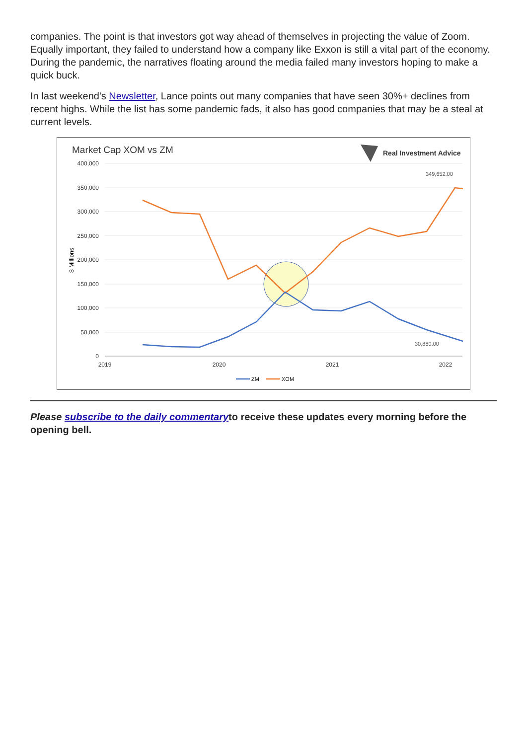companies. The point is that investors got way ahead of themselves in projecting the value of Zoom. Equally important, they failed to understand how a company like Exxon is still a vital part of the economy. During the pandemic, the narratives floating around the media failed many investors hoping to make a quick buck.
In last weekend's Newsletter, Lance points out many companies that have seen 30%+ declines from recent highs. While the list has some pandemic fads, it also has good companies that may be a steal at current levels.
Market Cap XOM vs ZM
Real Investment Advice
400,000
350,000
300,000
250,000
200,000
150,000
100,000
50,000
0
2019
2020
2021
2022
$ Millions
349,652.00
30,880.00
ZM
XOM
Please subscribe to the daily commentaryto receive these updates every morning before the opening bell.